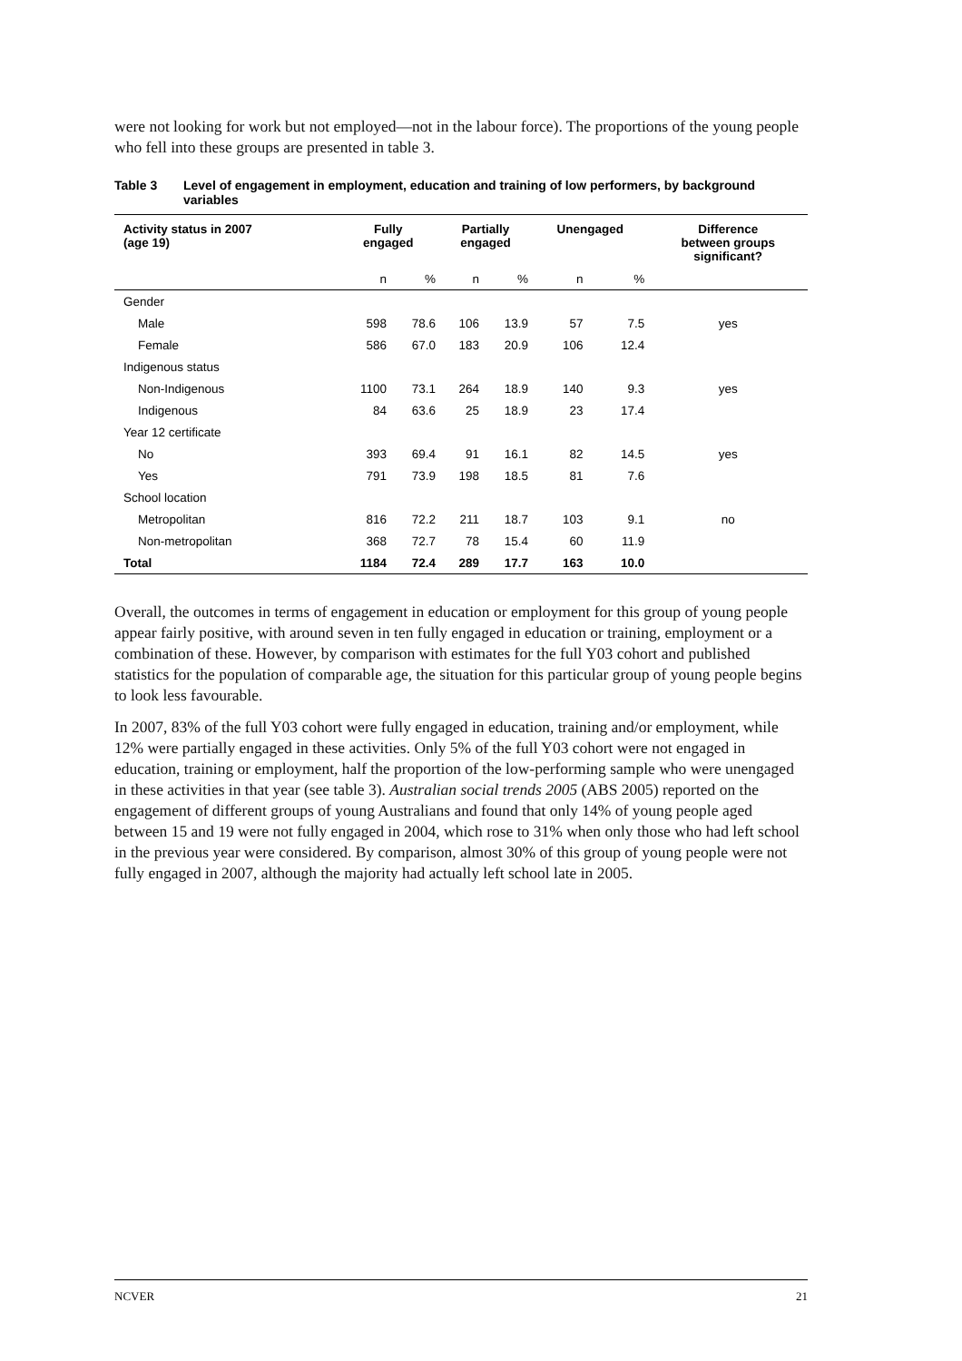were not looking for work but not employed—not in the labour force). The proportions of the young people who fell into these groups are presented in table 3.
Table 3 Level of engagement in employment, education and training of low performers, by background variables
| Activity status in 2007 (age 19) | Fully engaged | | Partially engaged | | Unengaged | | Difference between groups significant? |
| --- | --- | --- | --- | --- | --- | --- | --- |
| | n | % | n | % | n | % | |
| Gender | | | | | | | |
| Male | 598 | 78.6 | 106 | 13.9 | 57 | 7.5 | yes |
| Female | 586 | 67.0 | 183 | 20.9 | 106 | 12.4 | |
| Indigenous status | | | | | | | |
| Non-Indigenous | 1100 | 73.1 | 264 | 18.9 | 140 | 9.3 | yes |
| Indigenous | 84 | 63.6 | 25 | 18.9 | 23 | 17.4 | |
| Year 12 certificate | | | | | | | |
| No | 393 | 69.4 | 91 | 16.1 | 82 | 14.5 | yes |
| Yes | 791 | 73.9 | 198 | 18.5 | 81 | 7.6 | |
| School location | | | | | | | |
| Metropolitan | 816 | 72.2 | 211 | 18.7 | 103 | 9.1 | no |
| Non-metropolitan | 368 | 72.7 | 78 | 15.4 | 60 | 11.9 | |
| Total | 1184 | 72.4 | 289 | 17.7 | 163 | 10.0 | |
Overall, the outcomes in terms of engagement in education or employment for this group of young people appear fairly positive, with around seven in ten fully engaged in education or training, employment or a combination of these. However, by comparison with estimates for the full Y03 cohort and published statistics for the population of comparable age, the situation for this particular group of young people begins to look less favourable.
In 2007, 83% of the full Y03 cohort were fully engaged in education, training and/or employment, while 12% were partially engaged in these activities. Only 5% of the full Y03 cohort were not engaged in education, training or employment, half the proportion of the low-performing sample who were unengaged in these activities in that year (see table 3). Australian social trends 2005 (ABS 2005) reported on the engagement of different groups of young Australians and found that only 14% of young people aged between 15 and 19 were not fully engaged in 2004, which rose to 31% when only those who had left school in the previous year were considered. By comparison, almost 30% of this group of young people were not fully engaged in 2007, although the majority had actually left school late in 2005.
NCVER 21